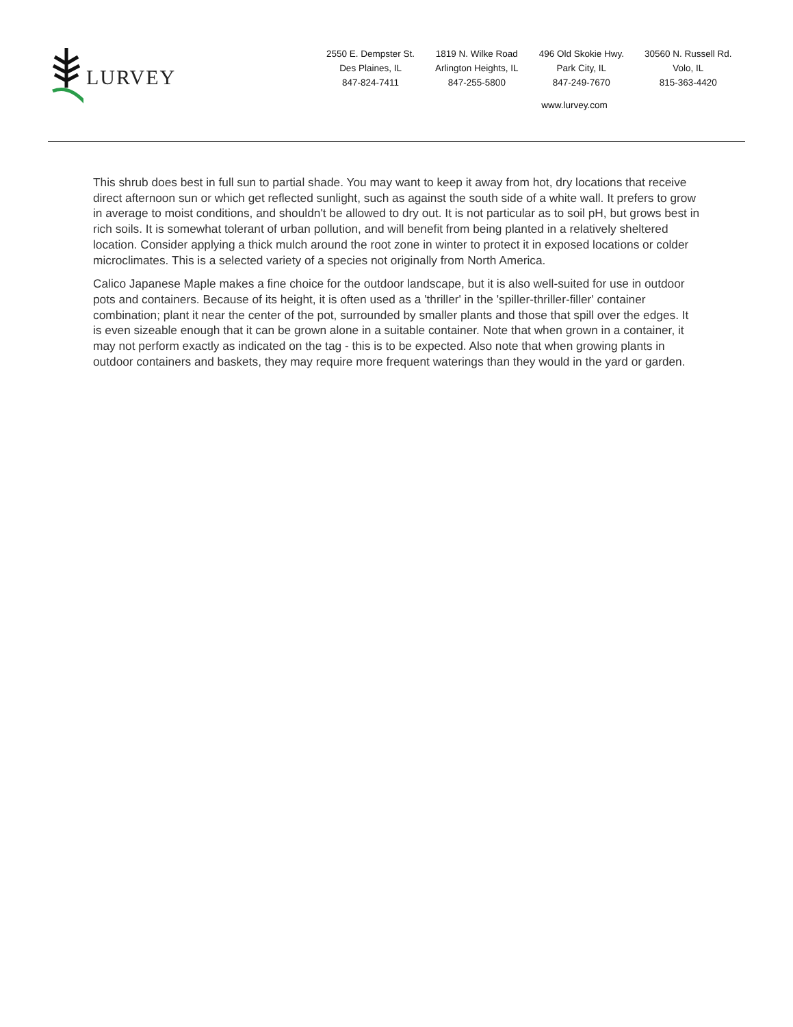LURVEY
2550 E. Dempster St.
Des Plaines, IL
847-824-7411
1819 N. Wilke Road
Arlington Heights, IL
847-255-5800
496 Old Skokie Hwy.
Park City, IL
847-249-7670
30560 N. Russell Rd.
Volo, IL
815-363-4420
www.lurvey.com
This shrub does best in full sun to partial shade. You may want to keep it away from hot, dry locations that receive direct afternoon sun or which get reflected sunlight, such as against the south side of a white wall. It prefers to grow in average to moist conditions, and shouldn't be allowed to dry out. It is not particular as to soil pH, but grows best in rich soils. It is somewhat tolerant of urban pollution, and will benefit from being planted in a relatively sheltered location. Consider applying a thick mulch around the root zone in winter to protect it in exposed locations or colder microclimates. This is a selected variety of a species not originally from North America.
Calico Japanese Maple makes a fine choice for the outdoor landscape, but it is also well-suited for use in outdoor pots and containers. Because of its height, it is often used as a 'thriller' in the 'spiller-thriller-filler' container combination; plant it near the center of the pot, surrounded by smaller plants and those that spill over the edges. It is even sizeable enough that it can be grown alone in a suitable container. Note that when grown in a container, it may not perform exactly as indicated on the tag - this is to be expected. Also note that when growing plants in outdoor containers and baskets, they may require more frequent waterings than they would in the yard or garden.